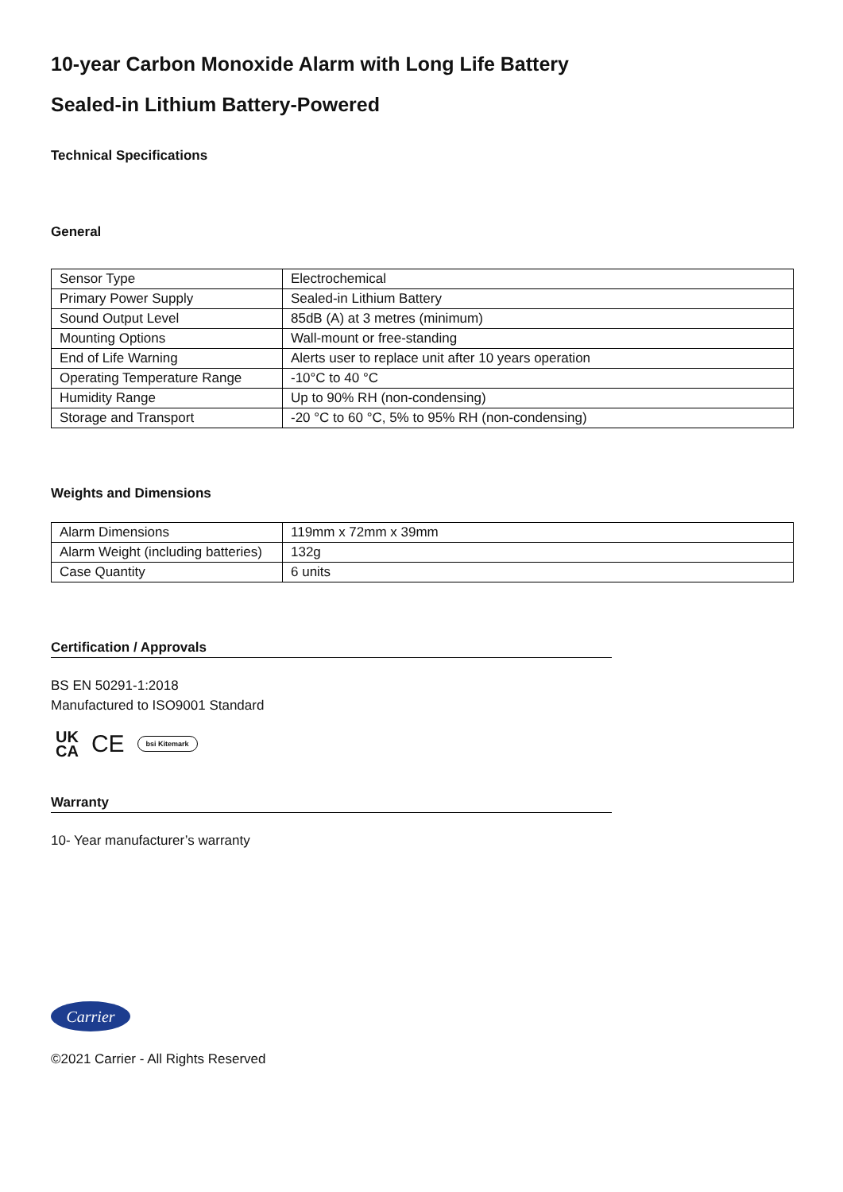10-year Carbon Monoxide Alarm with Long Life Battery
Sealed-in Lithium Battery-Powered
Technical Specifications
General
| Sensor Type | Electrochemical |
| Primary Power Supply | Sealed-in Lithium Battery |
| Sound Output Level | 85dB (A) at 3 metres (minimum) |
| Mounting Options | Wall-mount or free-standing |
| End of Life Warning | Alerts user to replace unit after 10 years operation |
| Operating Temperature Range | -10°C to 40 °C |
| Humidity Range | Up to 90% RH (non-condensing) |
| Storage and Transport | -20 °C to 60 °C, 5% to 95% RH (non-condensing) |
Weights and Dimensions
| Alarm Dimensions | 119mm x 72mm x 39mm |
| Alarm Weight (including batteries) | 132g |
| Case Quantity | 6 units |
Certification / Approvals
BS EN 50291-1:2018
Manufactured to ISO9001 Standard
UK
CA CE bsi Kitemark
Warranty
10- Year manufacturer’s warranty
Carrier
©2021 Carrier - All Rights Reserved